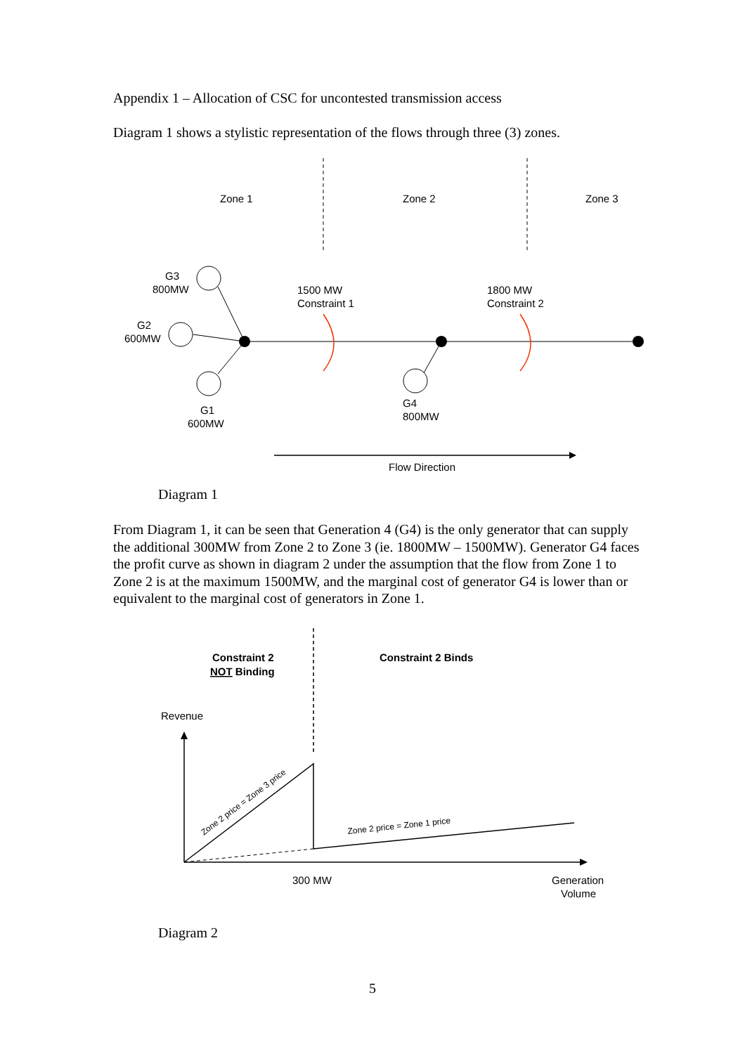Appendix 1 – Allocation of CSC for uncontested transmission access
Diagram 1 shows a stylistic representation of the flows through three (3) zones.
Zone 1
Zone 2
Zone 3
G3
800MW
G2
600MW
G1
600MW
G4
800MW
1500 MW
Constraint 1
1800 MW
Constraint 2
Flow Direction
Diagram 1
From Diagram 1, it can be seen that Generation 4 (G4) is the only generator that can supply the additional 300MW from Zone 2 to Zone 3 (ie. 1800MW – 1500MW). Generator G4 faces the profit curve as shown in diagram 2 under the assumption that the flow from Zone 1 to Zone 2 is at the maximum 1500MW, and the marginal cost of generator G4 is lower than or equivalent to the marginal cost of generators in Zone 1.
Constraint 2
NOT Binding
Constraint 2 Binds
Revenue
Zone 2 price = Zone 3 price
Zone 2 price = Zone 1 price
300 MW
Generation
Volume
Diagram 2
5